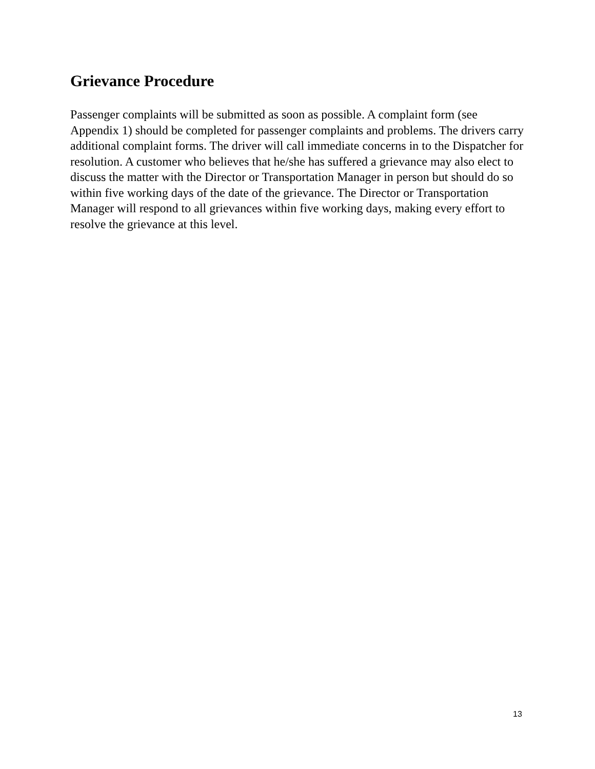Grievance Procedure
Passenger complaints will be submitted as soon as possible. A complaint form (see Appendix 1) should be completed for passenger complaints and problems. The drivers carry additional complaint forms. The driver will call immediate concerns in to the Dispatcher for resolution. A customer who believes that he/she has suffered a grievance may also elect to discuss the matter with the Director or Transportation Manager in person but should do so within five working days of the date of the grievance. The Director or Transportation Manager will respond to all grievances within five working days, making every effort to resolve the grievance at this level.
13